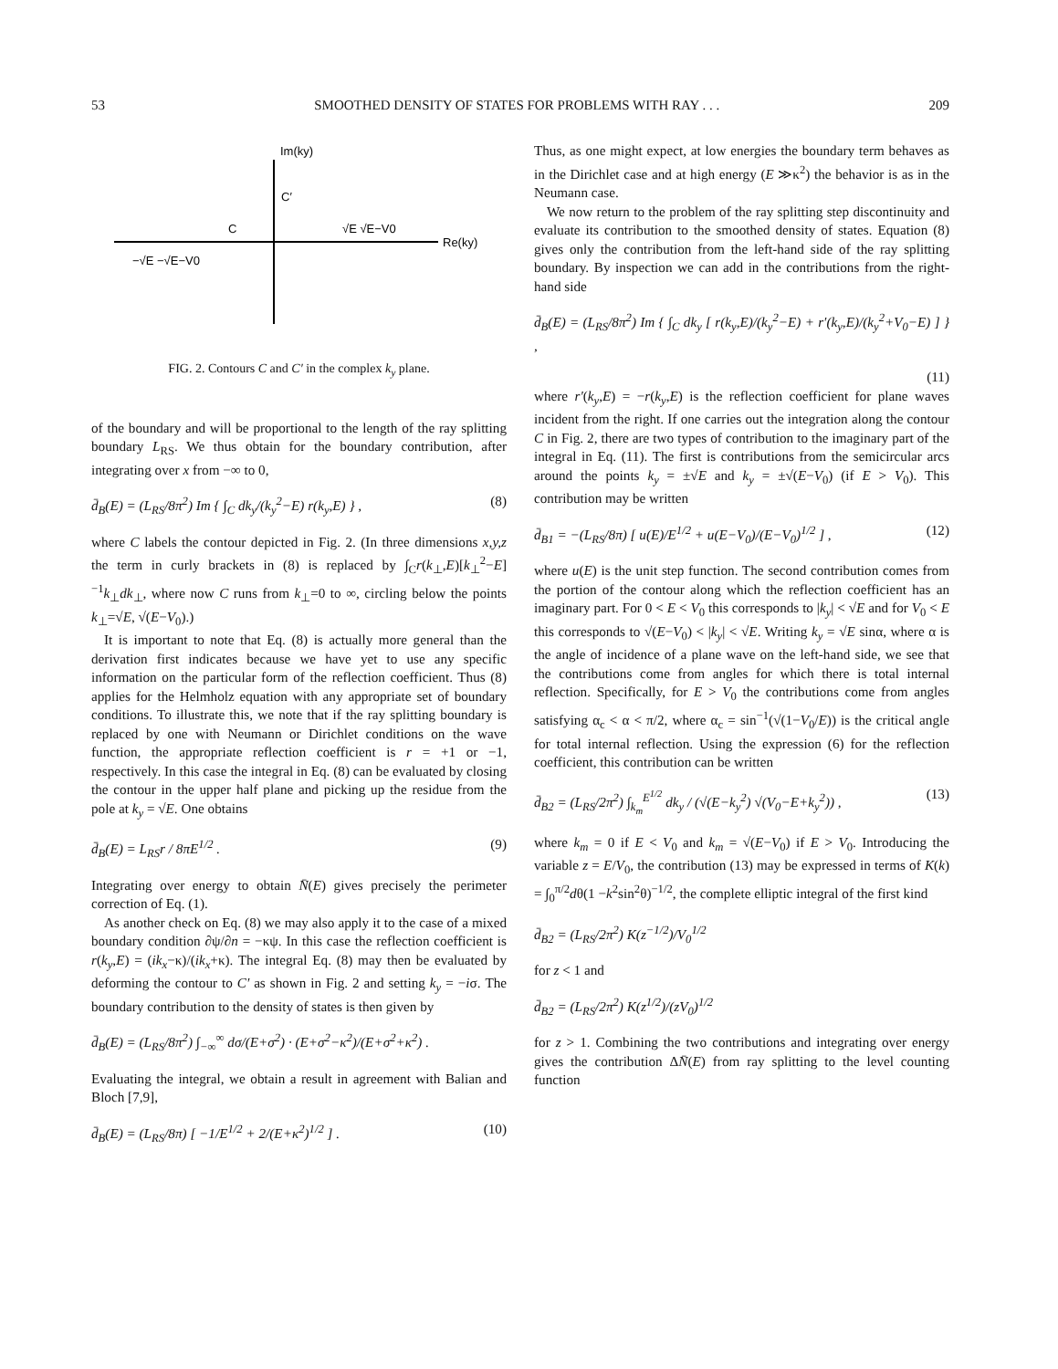53 SMOOTHED DENSITY OF STATES FOR PROBLEMS WITH RAY . . . 209
Im(ky)
C′
C
√E √E−V0
Re(ky)
−√E −√E−V0
FIG. 2. Contours C and C′ in the complex k<sub>y</sub> plane.
of the boundary and will be proportional to the length of the ray splitting boundary L<sub>RS</sub>. We thus obtain for the boundary contribution, after integrating over x from −∞ to 0,
d̄<sub>B</sub>(E) = (L<sub>RS</sub>/8π<sup>2</sup>) Im { ∫<sub>C</sub> dk<sub>y</sub>/(k<sub>y</sub><sup>2</sup>−E) r(k<sub>y</sub>,E) } , (8)
where C labels the contour depicted in Fig. 2. (In three dimensions x,y,z the term in curly brackets in (8) is replaced by ∫<sub>C</sub>r(k<sub>⊥</sub>,E)[k<sub>⊥</sub><sup>2</sup>−E]<sup>−1</sup>k<sub>⊥</sub>dk<sub>⊥</sub>, where now C runs from k<sub>⊥</sub>=0 to ∞, circling below the points k<sub>⊥</sub>=√E, √(E−V<sub>0</sub>).)
It is important to note that Eq. (8) is actually more general than the derivation first indicates because we have yet to use any specific information on the particular form of the reflection coefficient. Thus (8) applies for the Helmholz equation with any appropriate set of boundary conditions. To illustrate this, we note that if the ray splitting boundary is replaced by one with Neumann or Dirichlet conditions on the wave function, the appropriate reflection coefficient is r = +1 or −1, respectively. In this case the integral in Eq. (8) can be evaluated by closing the contour in the upper half plane and picking up the residue from the pole at k<sub>y</sub> = √E. One obtains
d̄<sub>B</sub>(E) = L<sub>RS</sub>r / 8πE<sup>1/2</sup> . (9)
Integrating over energy to obtain N̄(E) gives precisely the perimeter correction of Eq. (1).
As another check on Eq. (8) we may also apply it to the case of a mixed boundary condition ∂ψ/∂n = −κψ. In this case the reflection coefficient is r(k<sub>y</sub>,E) = (ik<sub>x</sub>−κ)/(ik<sub>x</sub>+κ). The integral Eq. (8) may then be evaluated by deforming the contour to C′ as shown in Fig. 2 and setting k<sub>y</sub> = −iσ. The boundary contribution to the density of states is then given by
d̄<sub>B</sub>(E) = (L<sub>RS</sub>/8π<sup>2</sup>) ∫<sub>−∞</sub><sup>∞</sup> dσ/(E+σ<sup>2</sup>) · (E+σ<sup>2</sup>−κ<sup>2</sup>)/(E+σ<sup>2</sup>+κ<sup>2</sup>) .
Evaluating the integral, we obtain a result in agreement with Balian and Bloch [7,9],
d̄<sub>B</sub>(E) = (L<sub>RS</sub>/8π) [ −1/E<sup>1/2</sup> + 2/(E+κ<sup>2</sup>)<sup>1/2</sup> ] . (10)
Thus, as one might expect, at low energies the boundary term behaves as in the Dirichlet case and at high energy (E ≫κ<sup>2</sup>) the behavior is as in the Neumann case.
We now return to the problem of the ray splitting step discontinuity and evaluate its contribution to the smoothed density of states. Equation (8) gives only the contribution from the left-hand side of the ray splitting boundary. By inspection we can add in the contributions from the right-hand side
d̄<sub>B</sub>(E) = (L<sub>RS</sub>/8π<sup>2</sup>) Im { ∫<sub>C</sub> dk<sub>y</sub> [ r(k<sub>y</sub>,E)/(k<sub>y</sub><sup>2</sup>−E) + r′(k<sub>y</sub>,E)/(k<sub>y</sub><sup>2</sup>+V<sub>0</sub>−E) ] } ,
(11)
where r′(k<sub>y</sub>,E) = −r(k<sub>y</sub>,E) is the reflection coefficient for plane waves incident from the right. If one carries out the integration along the contour C in Fig. 2, there are two types of contribution to the imaginary part of the integral in Eq. (11). The first is contributions from the semicircular arcs around the points k<sub>y</sub> = ±√E and k<sub>y</sub> = ±√(E−V<sub>0</sub>) (if E > V<sub>0</sub>). This contribution may be written
d̄<sub>B1</sub> = −(L<sub>RS</sub>/8π) [ u(E)/E<sup>1/2</sup> + u(E−V<sub>0</sub>)/(E−V<sub>0</sub>)<sup>1/2</sup> ] , (12)
where u(E) is the unit step function. The second contribution comes from the portion of the contour along which the reflection coefficient has an imaginary part. For 0 < E < V<sub>0</sub> this corresponds to |k<sub>y</sub>| < √E and for V<sub>0</sub> < E this corresponds to √(E−V<sub>0</sub>) < |k<sub>y</sub>| < √E. Writing k<sub>y</sub> = √E sinα, where α is the angle of incidence of a plane wave on the left-hand side, we see that the contributions come from angles for which there is total internal reflection. Specifically, for E > V<sub>0</sub> the contributions come from angles satisfying α<sub>c</sub> < α < π/2, where α<sub>c</sub> = sin<sup>−1</sup>(√(1−V<sub>0</sub>/E)) is the critical angle for total internal reflection. Using the expression (6) for the reflection coefficient, this contribution can be written
d̄<sub>B2</sub> = (L<sub>RS</sub>/2π<sup>2</sup>) ∫<sub>k<sub>m</sub></sub><sup>E<sup>1/2</sup></sup> dk<sub>y</sub> / (√(E−k<sub>y</sub><sup>2</sup>) √(V<sub>0</sub>−E+k<sub>y</sub><sup>2</sup>)) , (13)
where k<sub>m</sub> = 0 if E < V<sub>0</sub> and k<sub>m</sub> = √(E−V<sub>0</sub>) if E > V<sub>0</sub>. Introducing the variable z = E/V<sub>0</sub>, the contribution (13) may be expressed in terms of K(k) = ∫<sub>0</sub><sup>π/2</sup>dθ(1 −k<sup>2</sup>sin<sup>2</sup>θ)<sup>−1/2</sup>, the complete elliptic integral of the first kind
d̄<sub>B2</sub> = (L<sub>RS</sub>/2π<sup>2</sup>) K(z<sup>−1/2</sup>)/V<sub>0</sub><sup>1/2</sup>
for z < 1 and
d̄<sub>B2</sub> = (L<sub>RS</sub>/2π<sup>2</sup>) K(z<sup>1/2</sup>)/(zV<sub>0</sub>)<sup>1/2</sup>
for z > 1. Combining the two contributions and integrating over energy gives the contribution ΔN̄(E) from ray splitting to the level counting function